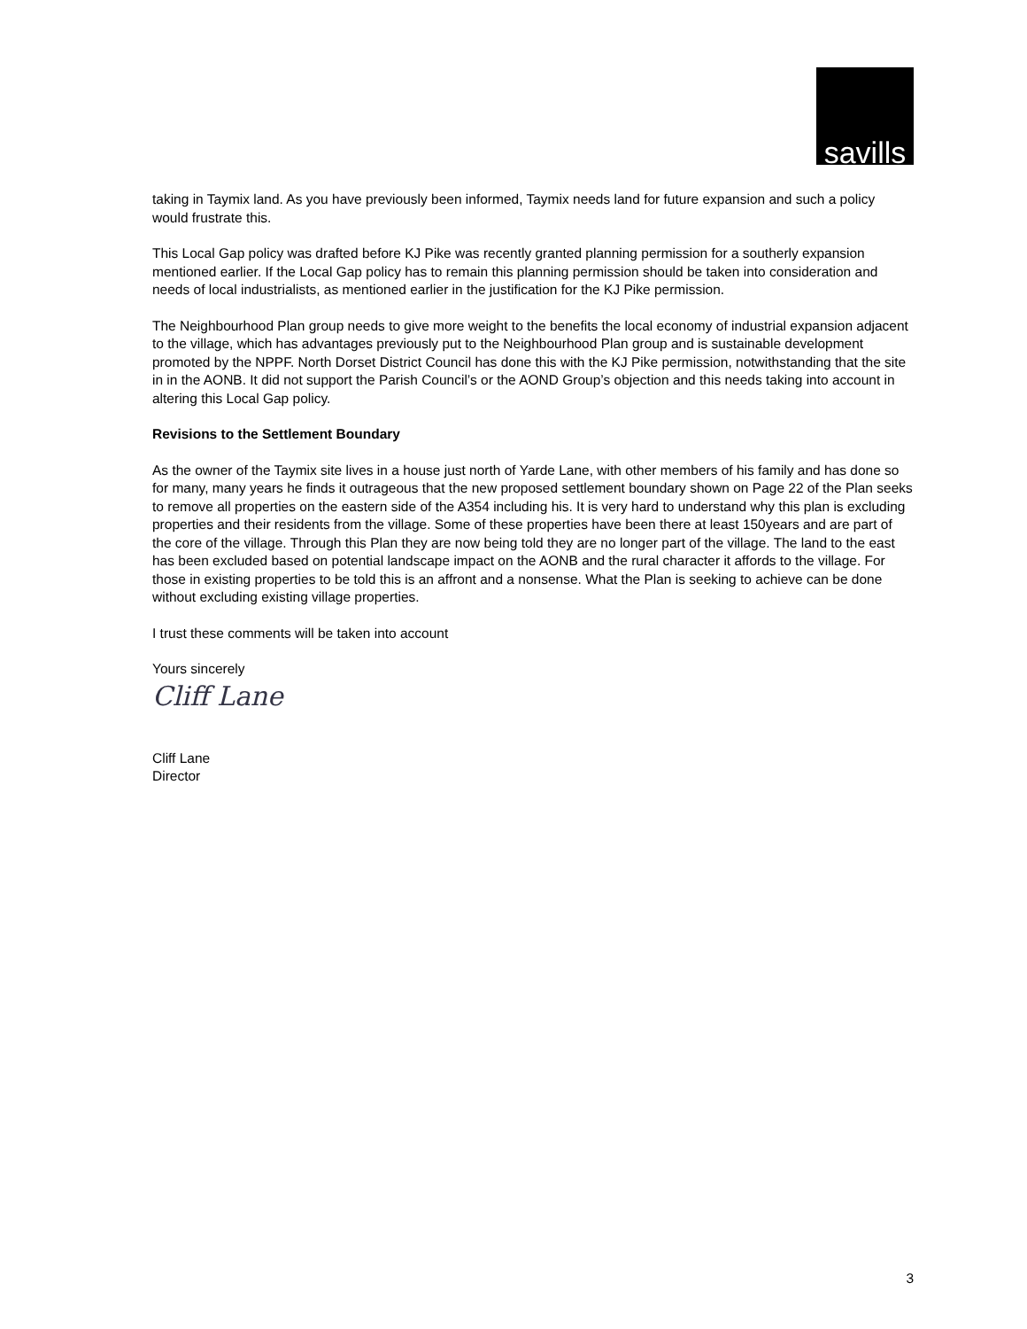savills
taking in Taymix land. As you have previously been informed, Taymix needs land for future expansion and such a policy would frustrate this.
This Local Gap policy was drafted before KJ Pike was recently granted planning permission for a southerly expansion mentioned earlier. If the Local Gap policy has to remain this planning permission should be taken into consideration and needs of local industrialists, as mentioned earlier in the justification for the KJ Pike permission.
The Neighbourhood Plan group needs to give more weight to the benefits the local economy of industrial expansion adjacent to the village, which has advantages previously put to the Neighbourhood Plan group and is sustainable development promoted by the NPPF. North Dorset District Council has done this with the KJ Pike permission, notwithstanding that the site in in the AONB. It did not support the Parish Council’s or the AOND Group’s objection and this needs taking into account in altering this Local Gap policy.
Revisions to the Settlement Boundary
As the owner of the Taymix site lives in a house just north of Yarde Lane, with other members of his family and has done so for many, many years he finds it outrageous that the new proposed settlement boundary shown on Page 22 of the Plan seeks to remove all properties on the eastern side of the A354 including his. It is very hard to understand why this plan is excluding properties and their residents from the village. Some of these properties have been there at least 150years and are part of the core of the village. Through this Plan they are now being told they are no longer part of the village. The land to the east has been excluded based on potential landscape impact on the AONB and the rural character it affords to the village. For those in existing properties to be told this is an affront and a nonsense. What the Plan is seeking to achieve can be done without excluding existing village properties.
I trust these comments will be taken into account
Yours sincerely
Cliff Lane
Cliff Lane
Director
3